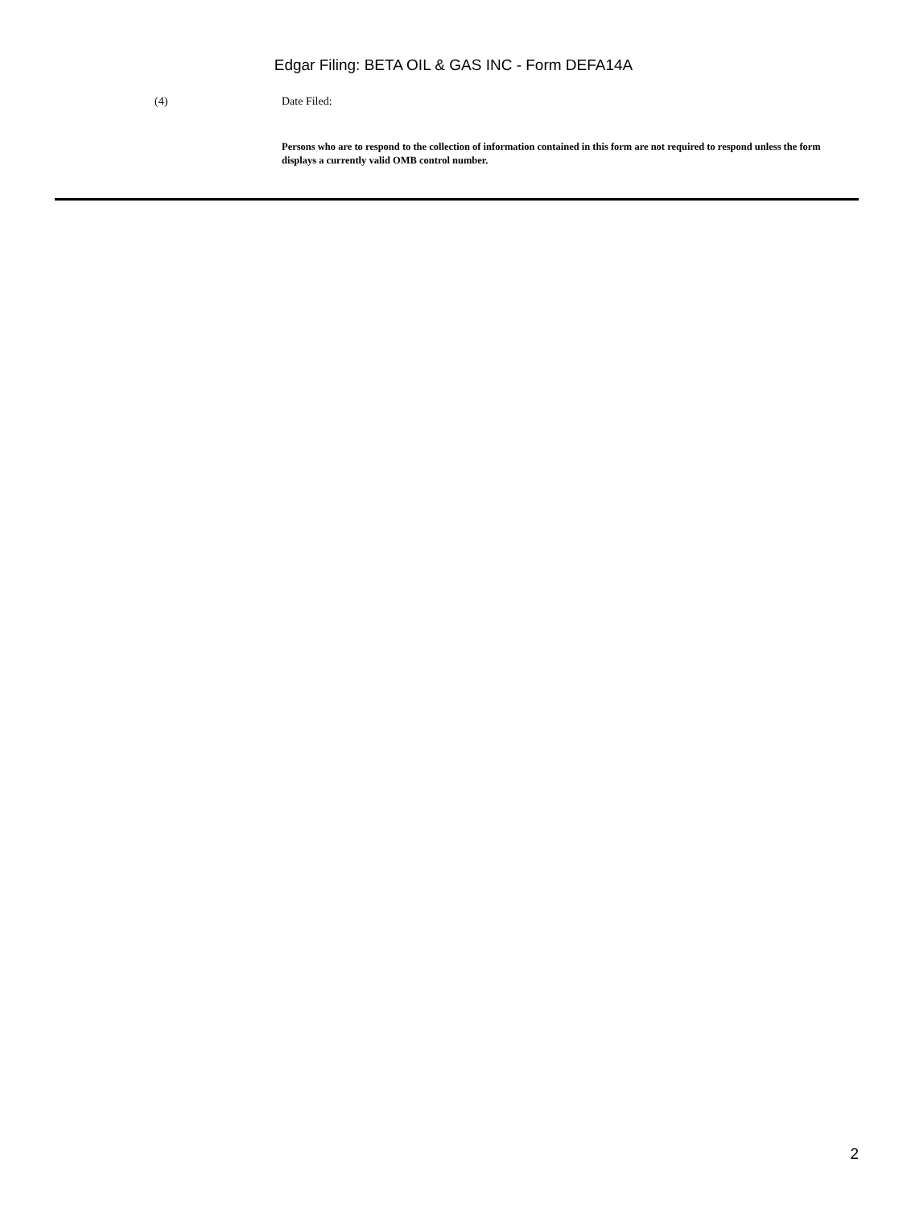Edgar Filing: BETA OIL & GAS INC - Form DEFA14A
(4) Date Filed:
Persons who are to respond to the collection of information contained in this form are not required to respond unless the form displays a currently valid OMB control number.
2